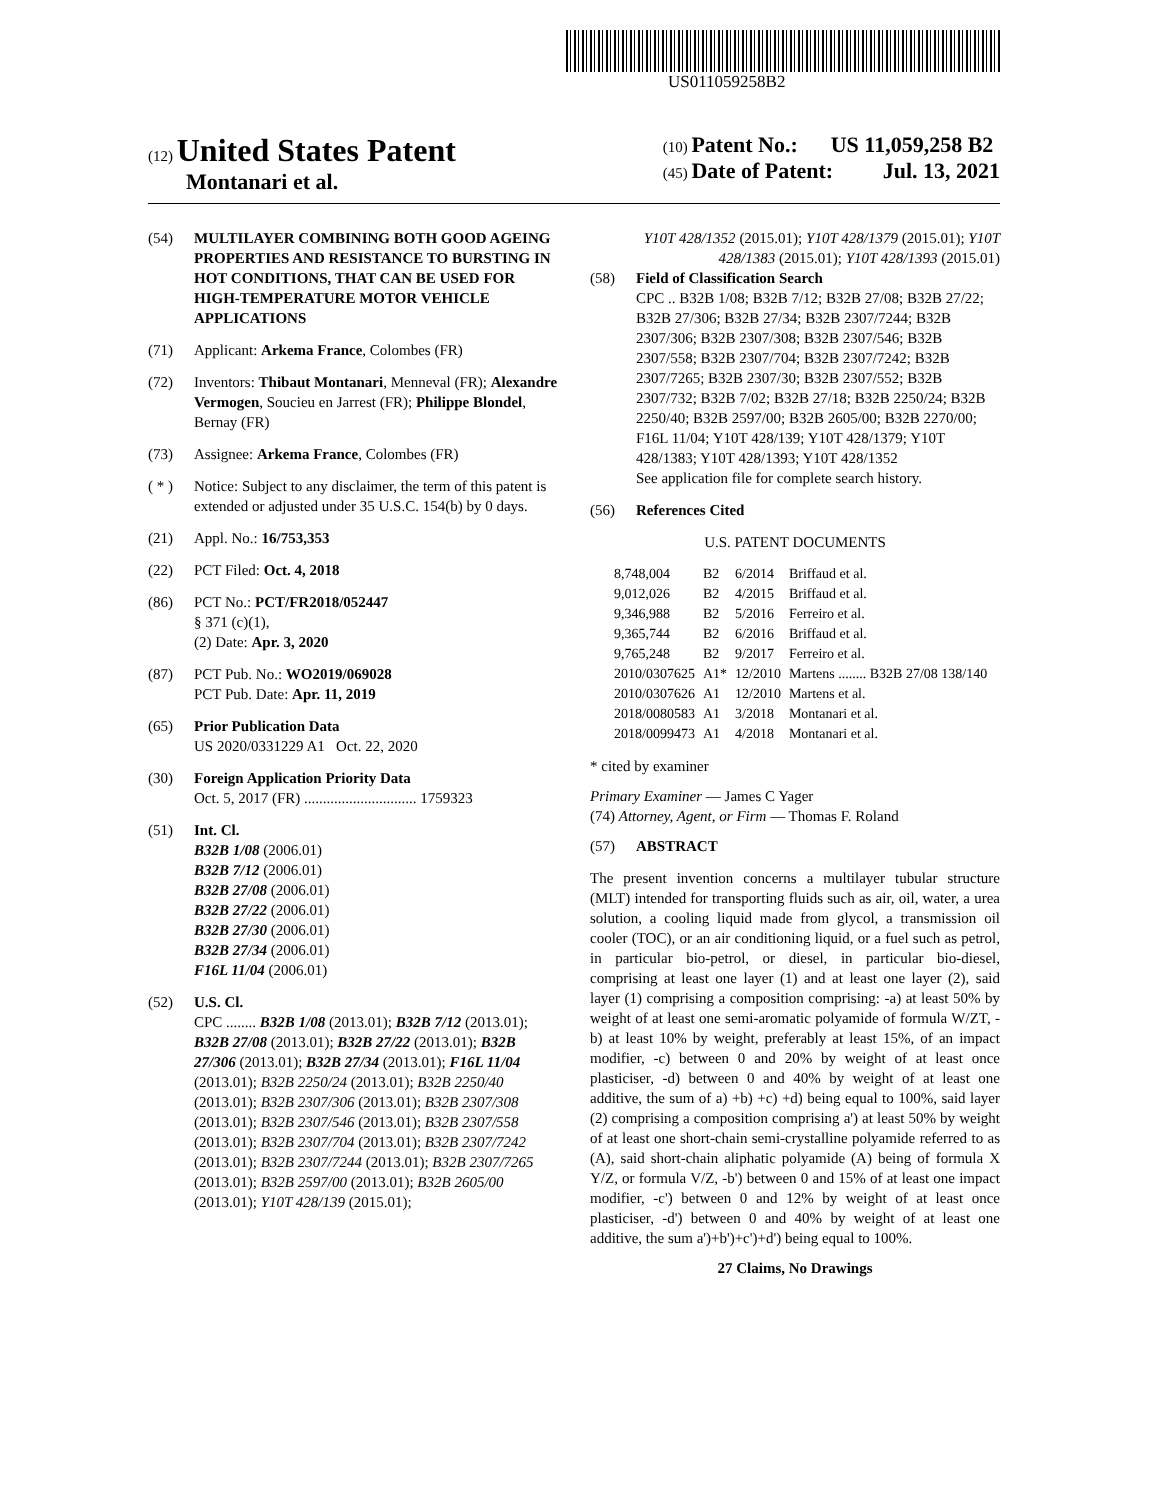US011059258B2
(12) United States Patent
Montanari et al.
(10) Patent No.: US 11,059,258 B2
(45) Date of Patent: Jul. 13, 2021
(54) MULTILAYER COMBINING BOTH GOOD AGEING PROPERTIES AND RESISTANCE TO BURSTING IN HOT CONDITIONS, THAT CAN BE USED FOR HIGH-TEMPERATURE MOTOR VEHICLE APPLICATIONS
(71) Applicant: Arkema France, Colombes (FR)
(72) Inventors: Thibaut Montanari, Menneval (FR); Alexandre Vermogen, Soucieu en Jarrest (FR); Philippe Blondel, Bernay (FR)
(73) Assignee: Arkema France, Colombes (FR)
( * ) Notice: Subject to any disclaimer, the term of this patent is extended or adjusted under 35 U.S.C. 154(b) by 0 days.
(21) Appl. No.: 16/753,353
(22) PCT Filed: Oct. 4, 2018
(86) PCT No.: PCT/FR2018/052447
§ 371 (c)(1),
(2) Date: Apr. 3, 2020
(87) PCT Pub. No.: WO2019/069028
PCT Pub. Date: Apr. 11, 2019
(65) Prior Publication Data
US 2020/0331229 A1 Oct. 22, 2020
(30) Foreign Application Priority Data
Oct. 5, 2017 (FR) .............................. 1759323
(51) Int. Cl.
B32B 1/08 (2006.01)
B32B 7/12 (2006.01)
B32B 27/08 (2006.01)
B32B 27/22 (2006.01)
B32B 27/30 (2006.01)
B32B 27/34 (2006.01)
F16L 11/04 (2006.01)
(52) U.S. Cl.
CPC ........ B32B 1/08 (2013.01); B32B 7/12 (2013.01); B32B 27/08 (2013.01); B32B 27/22 (2013.01); B32B 27/306 (2013.01); B32B 27/34 (2013.01); F16L 11/04 (2013.01); B32B 2250/24 (2013.01); B32B 2250/40 (2013.01); B32B 2307/306 (2013.01); B32B 2307/308 (2013.01); B32B 2307/546 (2013.01); B32B 2307/558 (2013.01); B32B 2307/704 (2013.01); B32B 2307/7242 (2013.01); B32B 2307/7244 (2013.01); B32B 2307/7265 (2013.01); B32B 2597/00 (2013.01); B32B 2605/00 (2013.01); Y10T 428/139 (2015.01);
Y10T 428/1352 (2015.01); Y10T 428/1379 (2015.01); Y10T 428/1383 (2015.01); Y10T 428/1393 (2015.01)
(58) Field of Classification Search
CPC .. B32B 1/08; B32B 7/12; B32B 27/08; B32B 27/22; B32B 27/306; B32B 27/34; B32B 2307/7244; B32B 2307/306; B32B 2307/308; B32B 2307/546; B32B 2307/558; B32B 2307/704; B32B 2307/7242; B32B 2307/7265; B32B 2307/30; B32B 2307/552; B32B 2307/732; B32B 7/02; B32B 27/18; B32B 2250/24; B32B 2250/40; B32B 2597/00; B32B 2605/00; B32B 2270/00; F16L 11/04; Y10T 428/139; Y10T 428/1379; Y10T 428/1383; Y10T 428/1393; Y10T 428/1352
See application file for complete search history.
(56) References Cited
U.S. PATENT DOCUMENTS
| 8,748,004 | B2 | 6/2014 | Briffaud et al. |
| 9,012,026 | B2 | 4/2015 | Briffaud et al. |
| 9,346,988 | B2 | 5/2016 | Ferreiro et al. |
| 9,365,744 | B2 | 6/2016 | Briffaud et al. |
| 9,765,248 | B2 | 9/2017 | Ferreiro et al. |
| 2010/0307625 | A1* | 12/2010 | Martens ........ B32B 27/08 138/140 |
| 2010/0307626 | A1 | 12/2010 | Martens et al. |
| 2018/0080583 | A1 | 3/2018 | Montanari et al. |
| 2018/0099473 | A1 | 4/2018 | Montanari et al. |
* cited by examiner
Primary Examiner — James C Yager
(74) Attorney, Agent, or Firm — Thomas F. Roland
(57) ABSTRACT
The present invention concerns a multilayer tubular structure (MLT) intended for transporting fluids such as air, oil, water, a urea solution, a cooling liquid made from glycol, a transmission oil cooler (TOC), or an air conditioning liquid, or a fuel such as petrol, in particular bio-petrol, or diesel, in particular bio-diesel, comprising at least one layer (1) and at least one layer (2), said layer (1) comprising a composition comprising: -a) at least 50% by weight of at least one semi-aromatic polyamide of formula W/ZT, -b) at least 10% by weight, preferably at least 15%, of an impact modifier, -c) between 0 and 20% by weight of at least once plasticiser, -d) between 0 and 40% by weight of at least one additive, the sum of a) +b) +c) +d) being equal to 100%, said layer (2) comprising a composition comprising a') at least 50% by weight of at least one short-chain semi-crystalline polyamide referred to as (A), said short-chain aliphatic polyamide (A) being of formula X Y/Z, or formula V/Z, -b') between 0 and 15% of at least one impact modifier, -c') between 0 and 12% by weight of at least once plasticiser, -d') between 0 and 40% by weight of at least one additive, the sum a')+b')+c')+d') being equal to 100%.
27 Claims, No Drawings